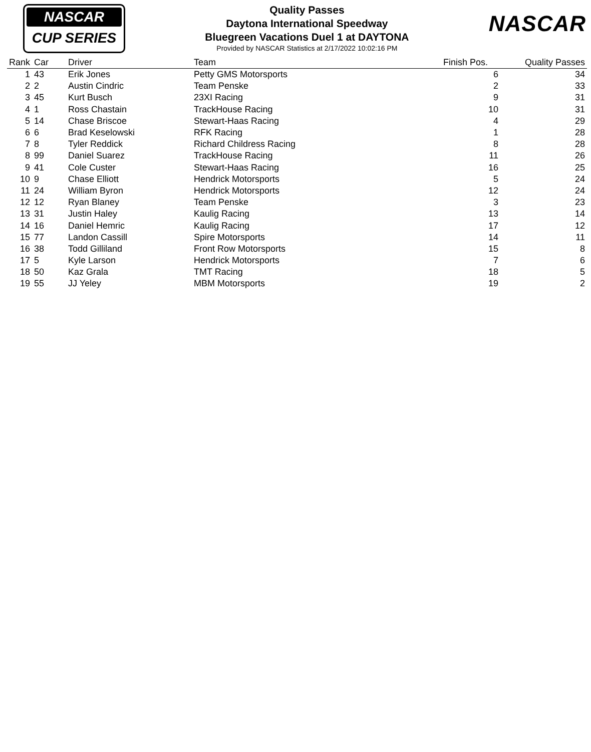NASCAR
CUP SERIES
Quality Passes
Daytona International Speedway
Bluegreen Vacations Duel 1 at DAYTONA
Provided by NASCAR Statistics at 2/17/2022 10:02:16 PM
NASCAR
| Rank | Car | Driver | Team | Finish Pos. | Quality Passes |
| --- | --- | --- | --- | --- | --- |
| 1 | 43 | Erik Jones | Petty GMS Motorsports | 6 | 34 |
| 2 | 2 | Austin Cindric | Team Penske | 2 | 33 |
| 3 | 45 | Kurt Busch | 23XI Racing | 9 | 31 |
| 4 | 1 | Ross Chastain | TrackHouse Racing | 10 | 31 |
| 5 | 14 | Chase Briscoe | Stewart-Haas Racing | 4 | 29 |
| 6 | 6 | Brad Keselowski | RFK Racing | 1 | 28 |
| 7 | 8 | Tyler Reddick | Richard Childress Racing | 8 | 28 |
| 8 | 99 | Daniel Suarez | TrackHouse Racing | 11 | 26 |
| 9 | 41 | Cole Custer | Stewart-Haas Racing | 16 | 25 |
| 10 | 9 | Chase Elliott | Hendrick Motorsports | 5 | 24 |
| 11 | 24 | William Byron | Hendrick Motorsports | 12 | 24 |
| 12 | 12 | Ryan Blaney | Team Penske | 3 | 23 |
| 13 | 31 | Justin Haley | Kaulig Racing | 13 | 14 |
| 14 | 16 | Daniel Hemric | Kaulig Racing | 17 | 12 |
| 15 | 77 | Landon Cassill | Spire Motorsports | 14 | 11 |
| 16 | 38 | Todd Gilliland | Front Row Motorsports | 15 | 8 |
| 17 | 5 | Kyle Larson | Hendrick Motorsports | 7 | 6 |
| 18 | 50 | Kaz Grala | TMT Racing | 18 | 5 |
| 19 | 55 | JJ Yeley | MBM Motorsports | 19 | 2 |